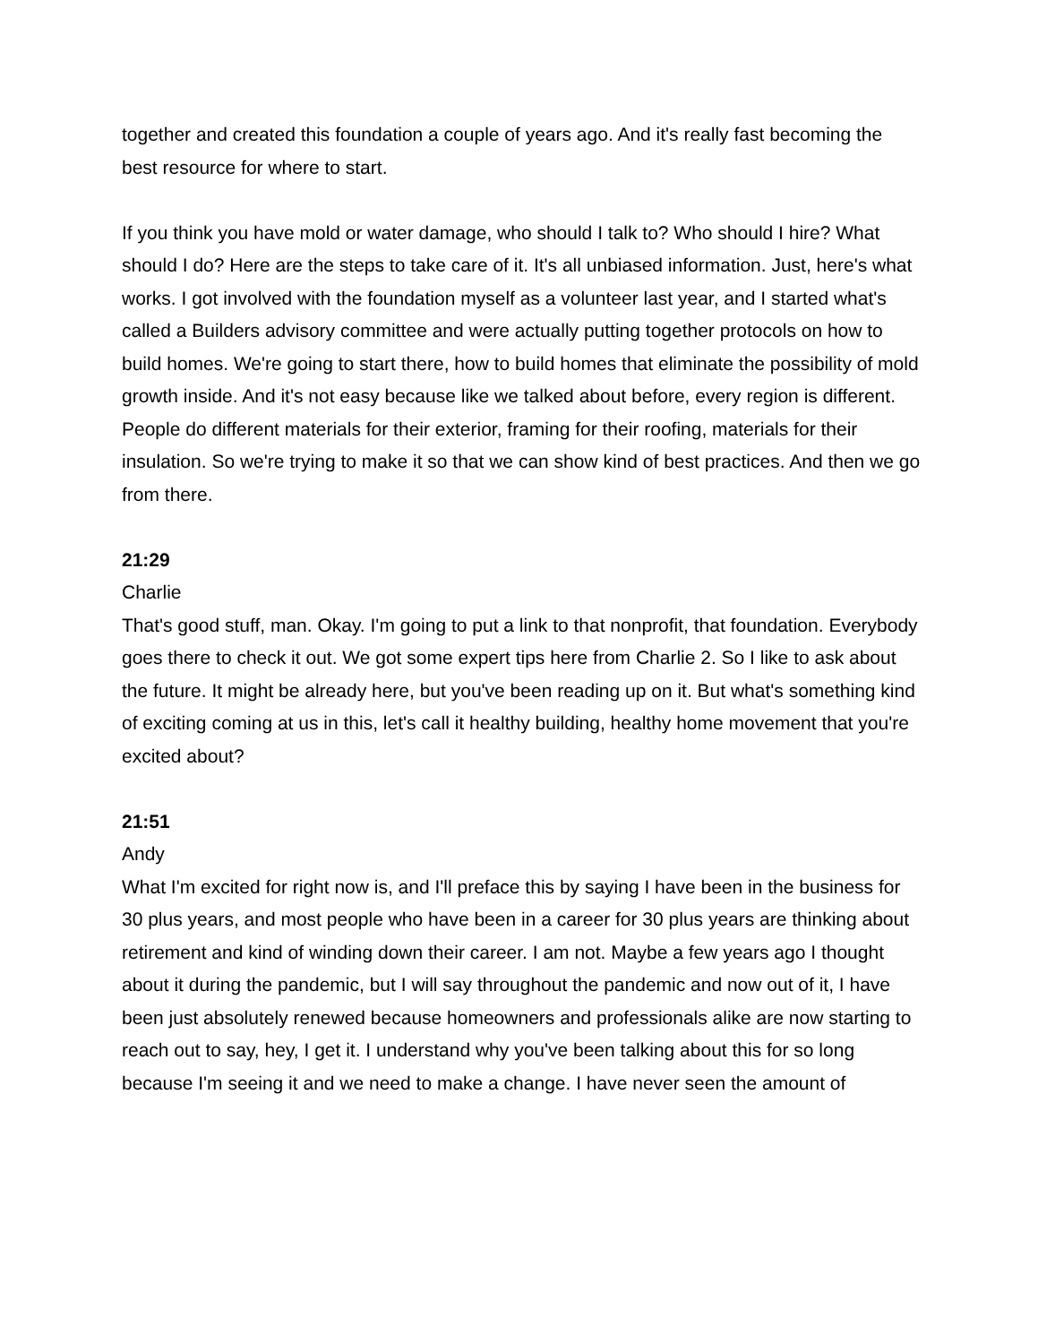together and created this foundation a couple of years ago. And it's really fast becoming the best resource for where to start.
If you think you have mold or water damage, who should I talk to? Who should I hire? What should I do? Here are the steps to take care of it. It's all unbiased information. Just, here's what works. I got involved with the foundation myself as a volunteer last year, and I started what's called a Builders advisory committee and were actually putting together protocols on how to build homes. We're going to start there, how to build homes that eliminate the possibility of mold growth inside. And it's not easy because like we talked about before, every region is different. People do different materials for their exterior, framing for their roofing, materials for their insulation. So we're trying to make it so that we can show kind of best practices. And then we go from there.
21:29
Charlie
That's good stuff, man. Okay. I'm going to put a link to that nonprofit, that foundation. Everybody goes there to check it out. We got some expert tips here from Charlie 2. So I like to ask about the future. It might be already here, but you've been reading up on it. But what's something kind of exciting coming at us in this, let's call it healthy building, healthy home movement that you're excited about?
21:51
Andy
What I'm excited for right now is, and I'll preface this by saying I have been in the business for 30 plus years, and most people who have been in a career for 30 plus years are thinking about retirement and kind of winding down their career. I am not. Maybe a few years ago I thought about it during the pandemic, but I will say throughout the pandemic and now out of it, I have been just absolutely renewed because homeowners and professionals alike are now starting to reach out to say, hey, I get it. I understand why you've been talking about this for so long because I'm seeing it and we need to make a change. I have never seen the amount of